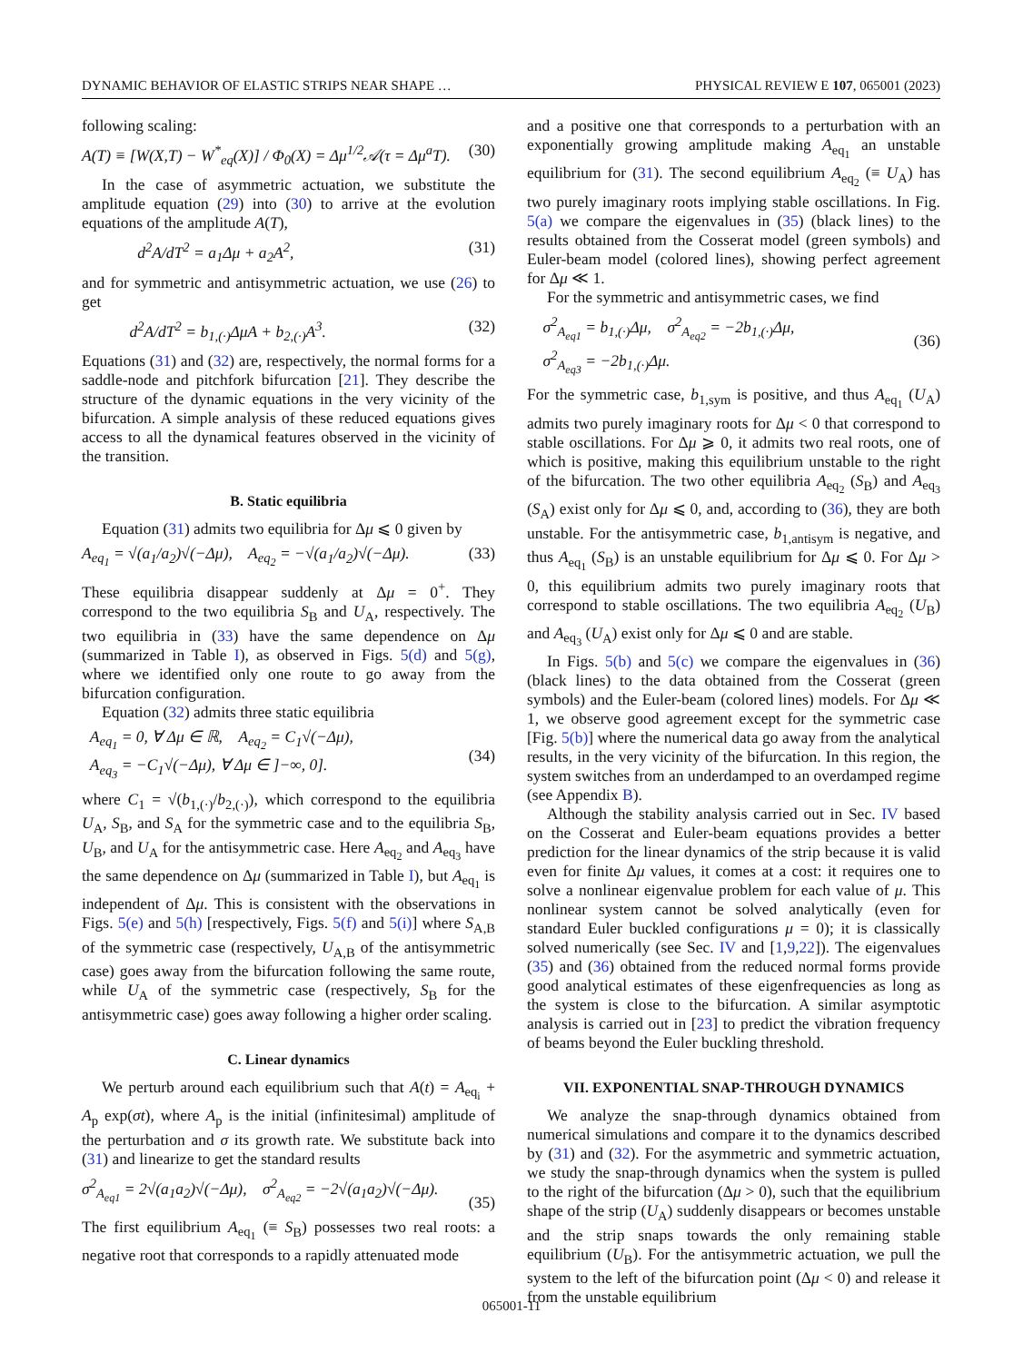DYNAMIC BEHAVIOR OF ELASTIC STRIPS NEAR SHAPE … PHYSICAL REVIEW E 107, 065001 (2023)
following scaling:
A(T) ≡ [W(X,T) − W<sup>*</sup><sub>eq</sub>(X)] / Φ<sub>0</sub>(X) = Δμ<sup>1/2</sup>𝒜(τ = Δμ<sup>a</sup>T). (30)
In the case of asymmetric actuation, we substitute the amplitude equation (29) into (30) to arrive at the evolution equations of the amplitude A(T),
d<sup>2</sup>A/dT<sup>2</sup> = a<sub>1</sub>Δμ + a<sub>2</sub>A<sup>2</sup>, (31)
and for symmetric and antisymmetric actuation, we use (26) to get
d<sup>2</sup>A/dT<sup>2</sup> = b<sub>1,(·)</sub>ΔμA + b<sub>2,(·)</sub>A<sup>3</sup>. (32)
Equations (31) and (32) are, respectively, the normal forms for a saddle-node and pitchfork bifurcation [21]. They describe the structure of the dynamic equations in the very vicinity of the bifurcation. A simple analysis of these reduced equations gives access to all the dynamical features observed in the vicinity of the transition.
B. Static equilibria
Equation (31) admits two equilibria for Δμ ⩽ 0 given by
A<sub>eq<sub>1</sub></sub> = √(a<sub>1</sub>/a<sub>2</sub>)√(−Δμ), A<sub>eq<sub>2</sub></sub> = −√(a<sub>1</sub>/a<sub>2</sub>)√(−Δμ). (33)
These equilibria disappear suddenly at Δμ = 0<sup>+</sup>. They correspond to the two equilibria S<sub>B</sub> and U<sub>A</sub>, respectively. The two equilibria in (33) have the same dependence on Δμ (summarized in Table I), as observed in Figs. 5(d) and 5(g), where we identified only one route to go away from the bifurcation configuration.
Equation (32) admits three static equilibria
A<sub>eq<sub>1</sub></sub> = 0, ∀ Δμ ∈ ℝ, A<sub>eq<sub>2</sub></sub> = C<sub>1</sub>√(−Δμ),
A<sub>eq<sub>3</sub></sub> = −C<sub>1</sub>√(−Δμ), ∀ Δμ ∈ ]−∞, 0].
(34)
where C<sub>1</sub> = √(b<sub>1,(·)</sub>/b<sub>2,(·)</sub>), which correspond to the equilibria U<sub>A</sub>, S<sub>B</sub>, and S<sub>A</sub> for the symmetric case and to the equilibria S<sub>B</sub>, U<sub>B</sub>, and U<sub>A</sub> for the antisymmetric case. Here A<sub>eq<sub>2</sub></sub> and A<sub>eq<sub>3</sub></sub> have the same dependence on Δμ (summarized in Table I), but A<sub>eq<sub>1</sub></sub> is independent of Δμ. This is consistent with the observations in Figs. 5(e) and 5(h) [respectively, Figs. 5(f) and 5(i)] where S<sub>A,B</sub> of the symmetric case (respectively, U<sub>A,B</sub> of the antisymmetric case) goes away from the bifurcation following the same route, while U<sub>A</sub> of the symmetric case (respectively, S<sub>B</sub> for the antisymmetric case) goes away following a higher order scaling.
C. Linear dynamics
We perturb around each equilibrium such that A(t) = A<sub>eq<sub>i</sub></sub> + A<sub>p</sub> exp(σt), where A<sub>p</sub> is the initial (infinitesimal) amplitude of the perturbation and σ its growth rate. We substitute back into (31) and linearize to get the standard results
σ<sup>2</sup><sub>A<sub>eq1</sub></sub> = 2√(a<sub>1</sub>a<sub>2</sub>)√(−Δμ), σ<sup>2</sup><sub>A<sub>eq2</sub></sub> = −2√(a<sub>1</sub>a<sub>2</sub>)√(−Δμ).
(35)
The first equilibrium A<sub>eq<sub>1</sub></sub> (≡ S<sub>B</sub>) possesses two real roots: a negative root that corresponds to a rapidly attenuated mode
and a positive one that corresponds to a perturbation with an exponentially growing amplitude making A<sub>eq<sub>1</sub></sub> an unstable equilibrium for (31). The second equilibrium A<sub>eq<sub>2</sub></sub> (≡ U<sub>A</sub>) has two purely imaginary roots implying stable oscillations. In Fig. 5(a) we compare the eigenvalues in (35) (black lines) to the results obtained from the Cosserat model (green symbols) and Euler-beam model (colored lines), showing perfect agreement for Δμ ≪ 1.
For the symmetric and antisymmetric cases, we find
σ<sup>2</sup><sub>A<sub>eq1</sub></sub> = b<sub>1,(·)</sub>Δμ, σ<sup>2</sup><sub>A<sub>eq2</sub></sub> = −2b<sub>1,(·)</sub>Δμ,
σ<sup>2</sup><sub>A<sub>eq3</sub></sub> = −2b<sub>1,(·)</sub>Δμ.
(36)
For the symmetric case, b<sub>1,sym</sub> is positive, and thus A<sub>eq<sub>1</sub></sub> (U<sub>A</sub>) admits two purely imaginary roots for Δμ < 0 that correspond to stable oscillations. For Δμ ⩾ 0, it admits two real roots, one of which is positive, making this equilibrium unstable to the right of the bifurcation. The two other equilibria A<sub>eq<sub>2</sub></sub> (S<sub>B</sub>) and A<sub>eq<sub>3</sub></sub> (S<sub>A</sub>) exist only for Δμ ⩽ 0, and, according to (36), they are both unstable. For the antisymmetric case, b<sub>1,antisym</sub> is negative, and thus A<sub>eq<sub>1</sub></sub> (S<sub>B</sub>) is an unstable equilibrium for Δμ ⩽ 0. For Δμ > 0, this equilibrium admits two purely imaginary roots that correspond to stable oscillations. The two equilibria A<sub>eq<sub>2</sub></sub> (U<sub>B</sub>) and A<sub>eq<sub>3</sub></sub> (U<sub>A</sub>) exist only for Δμ ⩽ 0 and are stable.
In Figs. 5(b) and 5(c) we compare the eigenvalues in (36) (black lines) to the data obtained from the Cosserat (green symbols) and the Euler-beam (colored lines) models. For Δμ ≪ 1, we observe good agreement except for the symmetric case [Fig. 5(b)] where the numerical data go away from the analytical results, in the very vicinity of the bifurcation. In this region, the system switches from an underdamped to an overdamped regime (see Appendix B).
Although the stability analysis carried out in Sec. IV based on the Cosserat and Euler-beam equations provides a better prediction for the linear dynamics of the strip because it is valid even for finite Δμ values, it comes at a cost: it requires one to solve a nonlinear eigenvalue problem for each value of μ. This nonlinear system cannot be solved analytically (even for standard Euler buckled configurations μ = 0); it is classically solved numerically (see Sec. IV and [1,9,22]). The eigenvalues (35) and (36) obtained from the reduced normal forms provide good analytical estimates of these eigenfrequencies as long as the system is close to the bifurcation. A similar asymptotic analysis is carried out in [23] to predict the vibration frequency of beams beyond the Euler buckling threshold.
VII. EXPONENTIAL SNAP-THROUGH DYNAMICS
We analyze the snap-through dynamics obtained from numerical simulations and compare it to the dynamics described by (31) and (32). For the asymmetric and symmetric actuation, we study the snap-through dynamics when the system is pulled to the right of the bifurcation (Δμ > 0), such that the equilibrium shape of the strip (U<sub>A</sub>) suddenly disappears or becomes unstable and the strip snaps towards the only remaining stable equilibrium (U<sub>B</sub>). For the antisymmetric actuation, we pull the system to the left of the bifurcation point (Δμ < 0) and release it from the unstable equilibrium
065001-11